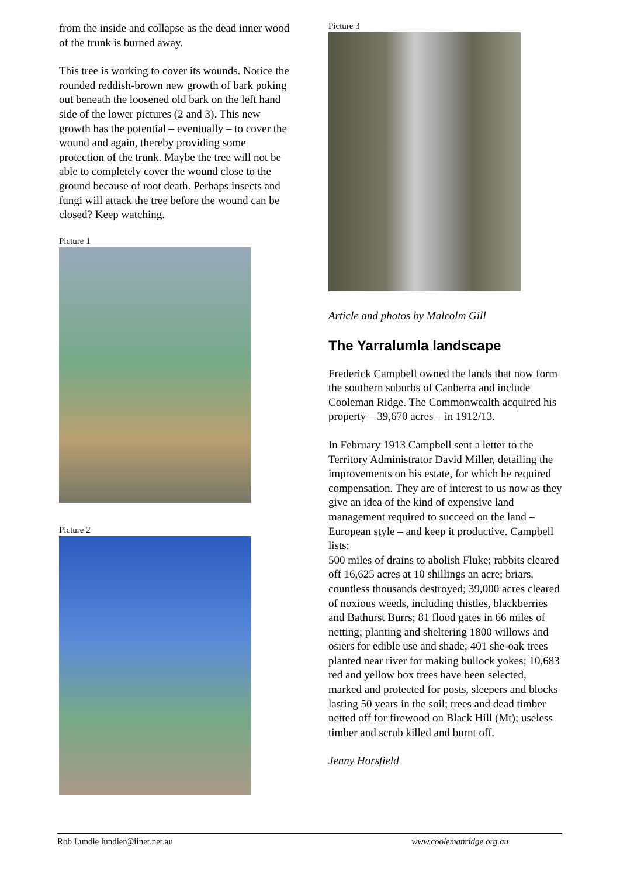from the inside and collapse as the dead inner wood of the trunk is burned away.
This tree is working to cover its wounds. Notice the rounded reddish-brown new growth of bark poking out beneath the loosened old bark on the left hand side of the lower pictures (2 and 3). This new growth has the potential – eventually – to cover the wound and again, thereby providing some protection of the trunk. Maybe the tree will not be able to completely cover the wound close to the ground because of root death. Perhaps insects and fungi will attack the tree before the wound can be closed? Keep watching.
Picture 1
Picture 2
Picture 3
Article and photos by Malcolm Gill
The Yarralumla landscape
Frederick Campbell owned the lands that now form the southern suburbs of Canberra and include Cooleman Ridge. The Commonwealth acquired his property – 39,670 acres – in 1912/13.
In February 1913 Campbell sent a letter to the Territory Administrator David Miller, detailing the improvements on his estate, for which he required compensation. They are of interest to us now as they give an idea of the kind of expensive land management required to succeed on the land – European style – and keep it productive. Campbell lists:
500 miles of drains to abolish Fluke; rabbits cleared off 16,625 acres at 10 shillings an acre; briars, countless thousands destroyed; 39,000 acres cleared of noxious weeds, including thistles, blackberries and Bathurst Burrs; 81 flood gates in 66 miles of netting; planting and sheltering 1800 willows and osiers for edible use and shade; 401 she-oak trees planted near river for making bullock yokes; 10,683 red and yellow box trees have been selected, marked and protected for posts, sleepers and blocks lasting 50 years in the soil; trees and dead timber netted off for firewood on Black Hill (Mt); useless timber and scrub killed and burnt off.
Jenny Horsfield
Rob Lundie lundier@iinet.net.au www.coolemanridge.org.au